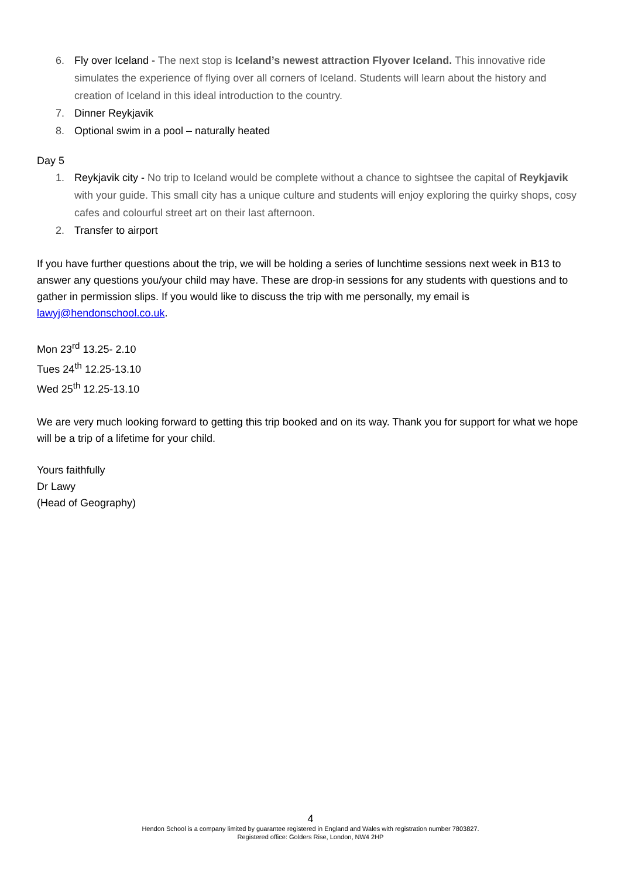6. Fly over Iceland - The next stop is Iceland’s newest attraction Flyover Iceland. This innovative ride simulates the experience of flying over all corners of Iceland. Students will learn about the history and creation of Iceland in this ideal introduction to the country.
7. Dinner Reykjavik
8. Optional swim in a pool – naturally heated
Day 5
1. Reykjavik city - No trip to Iceland would be complete without a chance to sightsee the capital of Reykjavik with your guide. This small city has a unique culture and students will enjoy exploring the quirky shops, cosy cafes and colourful street art on their last afternoon.
2. Transfer to airport
If you have further questions about the trip, we will be holding a series of lunchtime sessions next week in B13 to answer any questions you/your child may have. These are drop-in sessions for any students with questions and to gather in permission slips. If you would like to discuss the trip with me personally, my email is lawyj@hendonschool.co.uk.
Mon 23<sup>rd</sup> 13.25- 2.10
Tues 24<sup>th</sup> 12.25-13.10
Wed 25<sup>th</sup> 12.25-13.10
We are very much looking forward to getting this trip booked and on its way. Thank you for support for what we hope will be a trip of a lifetime for your child.
Yours faithfully
Dr Lawy
(Head of Geography)
4
Hendon School is a company limited by guarantee registered in England and Wales with registration number 7803827.
Registered office: Golders Rise, London, NW4 2HP